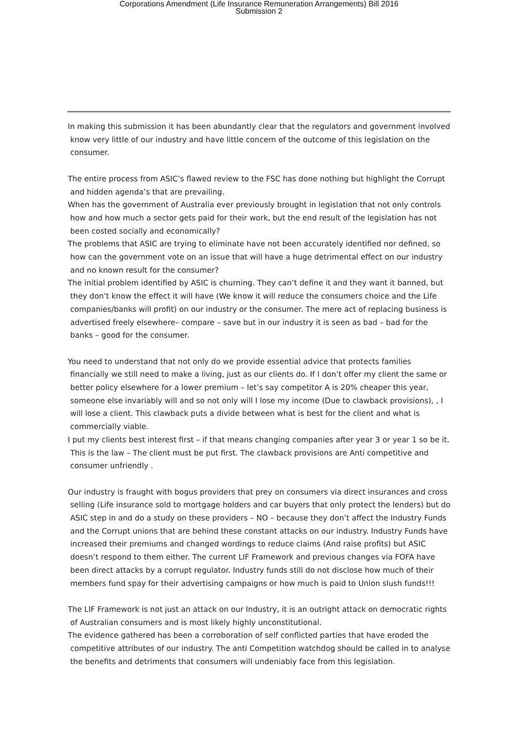Corporations Amendment (Life Insurance Remuneration Arrangements) Bill 2016
Submission 2
In making this submission it has been abundantly clear that the regulators and government involved know very little of our industry and have little concern of the outcome of this legislation on the consumer.
The entire process from ASIC’s flawed review to the FSC has done nothing but highlight the Corrupt and hidden agenda’s that are prevailing.
When has the government of Australia ever previously brought in legislation that not only controls how and how much a sector gets paid for their work, but the end result of the legislation has not been costed socially and economically?
The problems that ASIC are trying to eliminate have not been accurately identified nor defined, so how can the government vote on an issue that will have a huge detrimental effect on our industry and no known result for the consumer?
The initial problem identified by ASIC is churning. They can’t define it and they want it banned, but they don’t know the effect it will have (We know it will reduce the consumers choice and the Life companies/banks will profit) on our industry or the consumer. The mere act of replacing business is advertised freely elsewhere– compare – save but in our industry it is seen as bad – bad for the banks – good for the consumer.
You need to understand that not only do we provide essential advice that protects families financially we still need to make a living, just as our clients do. If I don’t offer my client the same or better policy elsewhere for a lower premium – let’s say competitor A is 20% cheaper this year, someone else invariably will and so not only will I lose my income (Due to clawback provisions), , I will lose a client. This clawback puts a divide between what is best for the client and what is commercially viable.
I put my clients best interest first – if that means changing companies after year 3 or year 1 so be it. This is the law – The client must be put first. The clawback provisions are Anti competitive and consumer unfriendly .
Our industry is fraught with bogus providers that prey on consumers via direct insurances and cross selling (Life insurance sold to mortgage holders and car buyers that only protect the lenders) but do ASIC step in and do a study on these providers – NO – because they don’t affect the Industry Funds and the Corrupt unions that are behind these constant attacks on our industry. Industry Funds have increased their premiums and changed wordings to reduce claims (And raise profits) but ASIC doesn’t respond to them either. The current LIF Framework and previous changes via FOFA have been direct attacks by a corrupt regulator. Industry funds still do not disclose how much of their members fund spay for their advertising campaigns or how much is paid to Union slush funds!!!
The LIF Framework is not just an attack on our Industry, it is an outright attack on democratic rights of Australian consumers and is most likely highly unconstitutional.
The evidence gathered has been a corroboration of self conflicted parties that have eroded the competitive attributes of our industry. The anti Competition watchdog should be called in to analyse the benefits and detriments that consumers will undeniably face from this legislation.